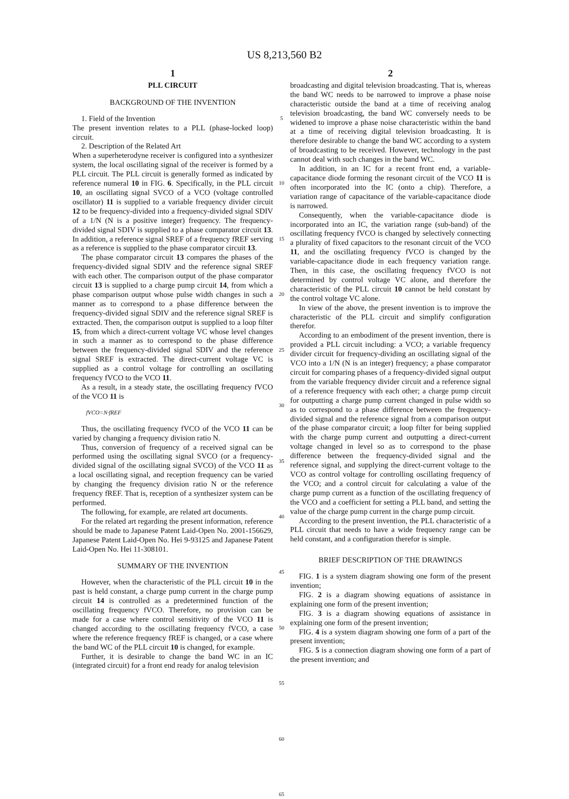US 8,213,560 B2
1
PLL CIRCUIT
BACKGROUND OF THE INVENTION
1. Field of the Invention
The present invention relates to a PLL (phase-locked loop) circuit.
2. Description of the Related Art
When a superheterodyne receiver is configured into a synthesizer system, the local oscillating signal of the receiver is formed by a PLL circuit. The PLL circuit is generally formed as indicated by reference numeral 10 in FIG. 6. Specifically, in the PLL circuit 10, an oscillating signal SVCO of a VCO (voltage controlled oscillator) 11 is supplied to a variable frequency divider circuit 12 to be frequency-divided into a frequency-divided signal SDIV of a 1/N (N is a positive integer) frequency. The frequency-divided signal SDIV is supplied to a phase comparator circuit 13. In addition, a reference signal SREF of a frequency fREF serving as a reference is supplied to the phase comparator circuit 13.
The phase comparator circuit 13 compares the phases of the frequency-divided signal SDIV and the reference signal SREF with each other. The comparison output of the phase comparator circuit 13 is supplied to a charge pump circuit 14, from which a phase comparison output whose pulse width changes in such a manner as to correspond to a phase difference between the frequency-divided signal SDIV and the reference signal SREF is extracted. Then, the comparison output is supplied to a loop filter 15, from which a direct-current voltage VC whose level changes in such a manner as to correspond to the phase difference between the frequency-divided signal SDIV and the reference signal SREF is extracted. The direct-current voltage VC is supplied as a control voltage for controlling an oscillating frequency fVCO to the VCO 11.
As a result, in a steady state, the oscillating frequency fVCO of the VCO 11 is
fVCO=N·fREF
Thus, the oscillating frequency fVCO of the VCO 11 can be varied by changing a frequency division ratio N.
Thus, conversion of frequency of a received signal can be performed using the oscillating signal SVCO (or a frequency-divided signal of the oscillating signal SVCO) of the VCO 11 as a local oscillating signal, and reception frequency can be varied by changing the frequency division ratio N or the reference frequency fREF. That is, reception of a synthesizer system can be performed.
The following, for example, are related art documents.
For the related art regarding the present information, reference should be made to Japanese Patent Laid-Open No. 2001-156629, Japanese Patent Laid-Open No. Hei 9-93125 and Japanese Patent Laid-Open No. Hei 11-308101.
SUMMARY OF THE INVENTION
However, when the characteristic of the PLL circuit 10 in the past is held constant, a charge pump current in the charge pump circuit 14 is controlled as a predetermined function of the oscillating frequency fVCO. Therefore, no provision can be made for a case where control sensitivity of the VCO 11 is changed according to the oscillating frequency fVCO, a case where the reference frequency fREF is changed, or a case where the band WC of the PLL circuit 10 is changed, for example.
Further, it is desirable to change the band WC in an IC (integrated circuit) for a front end ready for analog television
5
10
15
20
25
30
35
40
45
50
55
60
65
2
broadcasting and digital television broadcasting. That is, whereas the band WC needs to be narrowed to improve a phase noise characteristic outside the band at a time of receiving analog television broadcasting, the band WC conversely needs to be widened to improve a phase noise characteristic within the band at a time of receiving digital television broadcasting. It is therefore desirable to change the band WC according to a system of broadcasting to be received. However, technology in the past cannot deal with such changes in the band WC.
In addition, in an IC for a recent front end, a variable-capacitance diode forming the resonant circuit of the VCO 11 is often incorporated into the IC (onto a chip). Therefore, a variation range of capacitance of the variable-capacitance diode is narrowed.
Consequently, when the variable-capacitance diode is incorporated into an IC, the variation range (sub-band) of the oscillating frequency fVCO is changed by selectively connecting a plurality of fixed capacitors to the resonant circuit of the VCO 11, and the oscillating frequency fVCO is changed by the variable-capacitance diode in each frequency variation range. Then, in this case, the oscillating frequency fVCO is not determined by control voltage VC alone, and therefore the characteristic of the PLL circuit 10 cannot be held constant by the control voltage VC alone.
In view of the above, the present invention is to improve the characteristic of the PLL circuit and simplify configuration therefor.
According to an embodiment of the present invention, there is provided a PLL circuit including: a VCO; a variable frequency divider circuit for frequency-dividing an oscillating signal of the VCO into a 1/N (N is an integer) frequency; a phase comparator circuit for comparing phases of a frequency-divided signal output from the variable frequency divider circuit and a reference signal of a reference frequency with each other; a charge pump circuit for outputting a charge pump current changed in pulse width so as to correspond to a phase difference between the frequency-divided signal and the reference signal from a comparison output of the phase comparator circuit; a loop filter for being supplied with the charge pump current and outputting a direct-current voltage changed in level so as to correspond to the phase difference between the frequency-divided signal and the reference signal, and supplying the direct-current voltage to the VCO as control voltage for controlling oscillating frequency of the VCO; and a control circuit for calculating a value of the charge pump current as a function of the oscillating frequency of the VCO and a coefficient for setting a PLL band, and setting the value of the charge pump current in the charge pump circuit.
According to the present invention, the PLL characteristic of a PLL circuit that needs to have a wide frequency range can be held constant, and a configuration therefor is simple.
BRIEF DESCRIPTION OF THE DRAWINGS
FIG. 1 is a system diagram showing one form of the present invention;
FIG. 2 is a diagram showing equations of assistance in explaining one form of the present invention;
FIG. 3 is a diagram showing equations of assistance in explaining one form of the present invention;
FIG. 4 is a system diagram showing one form of a part of the present invention;
FIG. 5 is a connection diagram showing one form of a part of the present invention; and